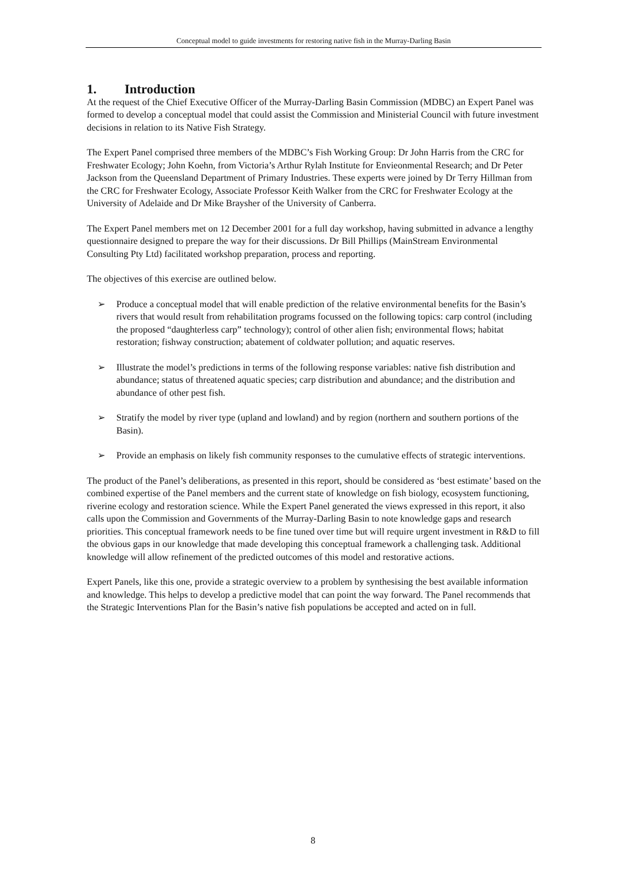Conceptual model to guide investments for restoring native fish in the Murray-Darling Basin
1. Introduction
At the request of the Chief Executive Officer of the Murray-Darling Basin Commission (MDBC) an Expert Panel was formed to develop a conceptual model that could assist the Commission and Ministerial Council with future investment decisions in relation to its Native Fish Strategy.
The Expert Panel comprised three members of the MDBC’s Fish Working Group: Dr John Harris from the CRC for Freshwater Ecology; John Koehn, from Victoria’s Arthur Rylah Institute for Envieonmental Research; and Dr Peter Jackson from the Queensland Department of Primary Industries. These experts were joined by Dr Terry Hillman from the CRC for Freshwater Ecology, Associate Professor Keith Walker from the CRC for Freshwater Ecology at the University of Adelaide and Dr Mike Braysher of the University of Canberra.
The Expert Panel members met on 12 December 2001 for a full day workshop, having submitted in advance a lengthy questionnaire designed to prepare the way for their discussions. Dr Bill Phillips (MainStream Environmental Consulting Pty Ltd) facilitated workshop preparation, process and reporting.
The objectives of this exercise are outlined below.
➢ Produce a conceptual model that will enable prediction of the relative environmental benefits for the Basin’s rivers that would result from rehabilitation programs focussed on the following topics: carp control (including the proposed “daughterless carp” technology); control of other alien fish; environmental flows; habitat restoration; fishway construction; abatement of coldwater pollution; and aquatic reserves.
➢ Illustrate the model’s predictions in terms of the following response variables: native fish distribution and abundance; status of threatened aquatic species; carp distribution and abundance; and the distribution and abundance of other pest fish.
➢ Stratify the model by river type (upland and lowland) and by region (northern and southern portions of the Basin).
➢ Provide an emphasis on likely fish community responses to the cumulative effects of strategic interventions.
The product of the Panel’s deliberations, as presented in this report, should be considered as ‘best estimate’ based on the combined expertise of the Panel members and the current state of knowledge on fish biology, ecosystem functioning, riverine ecology and restoration science. While the Expert Panel generated the views expressed in this report, it also calls upon the Commission and Governments of the Murray-Darling Basin to note knowledge gaps and research priorities. This conceptual framework needs to be fine tuned over time but will require urgent investment in R&D to fill the obvious gaps in our knowledge that made developing this conceptual framework a challenging task. Additional knowledge will allow refinement of the predicted outcomes of this model and restorative actions.
Expert Panels, like this one, provide a strategic overview to a problem by synthesising the best available information and knowledge. This helps to develop a predictive model that can point the way forward. The Panel recommends that the Strategic Interventions Plan for the Basin’s native fish populations be accepted and acted on in full.
8